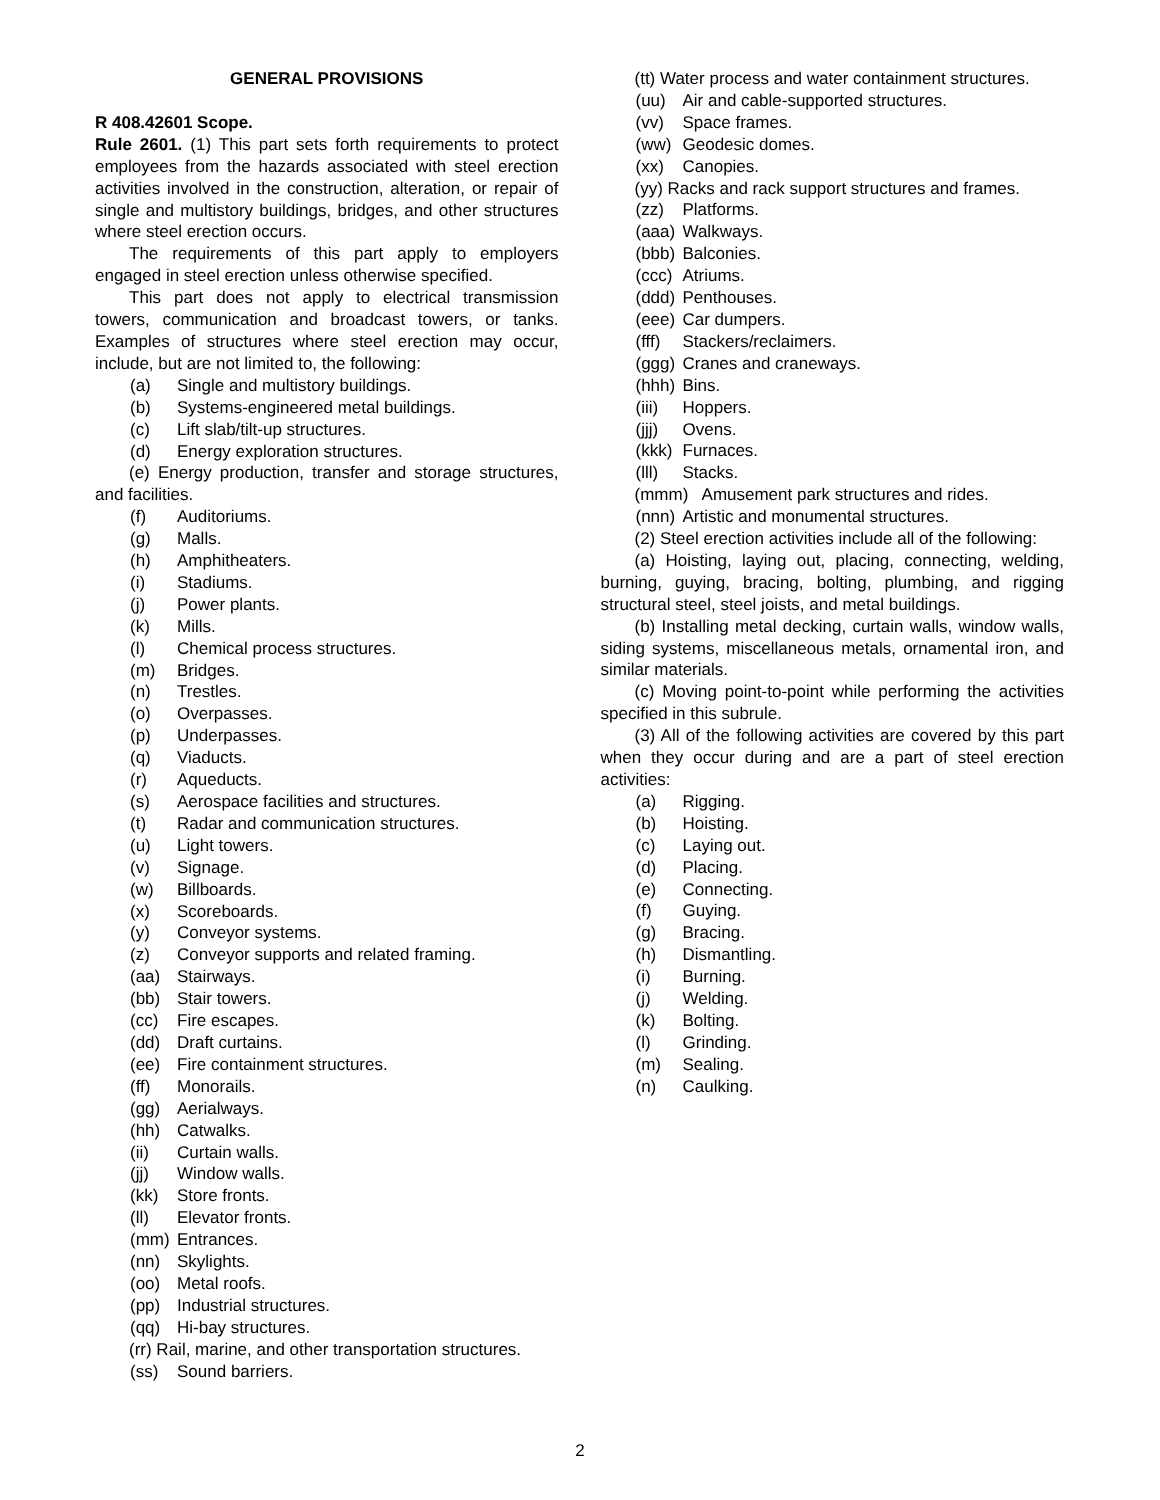GENERAL PROVISIONS
R 408.42601 Scope.
Rule 2601. (1) This part sets forth requirements to protect employees from the hazards associated with steel erection activities involved in the construction, alteration, or repair of single and multistory buildings, bridges, and other structures where steel erection occurs.
The requirements of this part apply to employers engaged in steel erection unless otherwise specified.
This part does not apply to electrical transmission towers, communication and broadcast towers, or tanks. Examples of structures where steel erection may occur, include, but are not limited to, the following:
(a) Single and multistory buildings.
(b) Systems-engineered metal buildings.
(c) Lift slab/tilt-up structures.
(d) Energy exploration structures.
(e) Energy production, transfer and storage structures, and facilities.
(f) Auditoriums.
(g) Malls.
(h) Amphitheaters.
(i) Stadiums.
(j) Power plants.
(k) Mills.
(l) Chemical process structures.
(m) Bridges.
(n) Trestles.
(o) Overpasses.
(p) Underpasses.
(q) Viaducts.
(r) Aqueducts.
(s) Aerospace facilities and structures.
(t) Radar and communication structures.
(u) Light towers.
(v) Signage.
(w) Billboards.
(x) Scoreboards.
(y) Conveyor systems.
(z) Conveyor supports and related framing.
(aa) Stairways.
(bb) Stair towers.
(cc) Fire escapes.
(dd) Draft curtains.
(ee) Fire containment structures.
(ff) Monorails.
(gg) Aerialways.
(hh) Catwalks.
(ii) Curtain walls.
(jj) Window walls.
(kk) Store fronts.
(ll) Elevator fronts.
(mm) Entrances.
(nn) Skylights.
(oo) Metal roofs.
(pp) Industrial structures.
(qq) Hi-bay structures.
(rr) Rail, marine, and other transportation structures.
(ss) Sound barriers.
(tt) Water process and water containment structures.
(uu) Air and cable-supported structures.
(vv) Space frames.
(ww) Geodesic domes.
(xx) Canopies.
(yy) Racks and rack support structures and frames.
(zz) Platforms.
(aaa) Walkways.
(bbb) Balconies.
(ccc) Atriums.
(ddd) Penthouses.
(eee) Car dumpers.
(fff) Stackers/reclaimers.
(ggg) Cranes and craneways.
(hhh) Bins.
(iii) Hoppers.
(jjj) Ovens.
(kkk) Furnaces.
(lll) Stacks.
(mmm) Amusement park structures and rides.
(nnn) Artistic and monumental structures.
(2) Steel erection activities include all of the following:
(a) Hoisting, laying out, placing, connecting, welding, burning, guying, bracing, bolting, plumbing, and rigging structural steel, steel joists, and metal buildings.
(b) Installing metal decking, curtain walls, window walls, siding systems, miscellaneous metals, ornamental iron, and similar materials.
(c) Moving point-to-point while performing the activities specified in this subrule.
(3) All of the following activities are covered by this part when they occur during and are a part of steel erection activities:
(a) Rigging.
(b) Hoisting.
(c) Laying out.
(d) Placing.
(e) Connecting.
(f) Guying.
(g) Bracing.
(h) Dismantling.
(i) Burning.
(j) Welding.
(k) Bolting.
(l) Grinding.
(m) Sealing.
(n) Caulking.
2